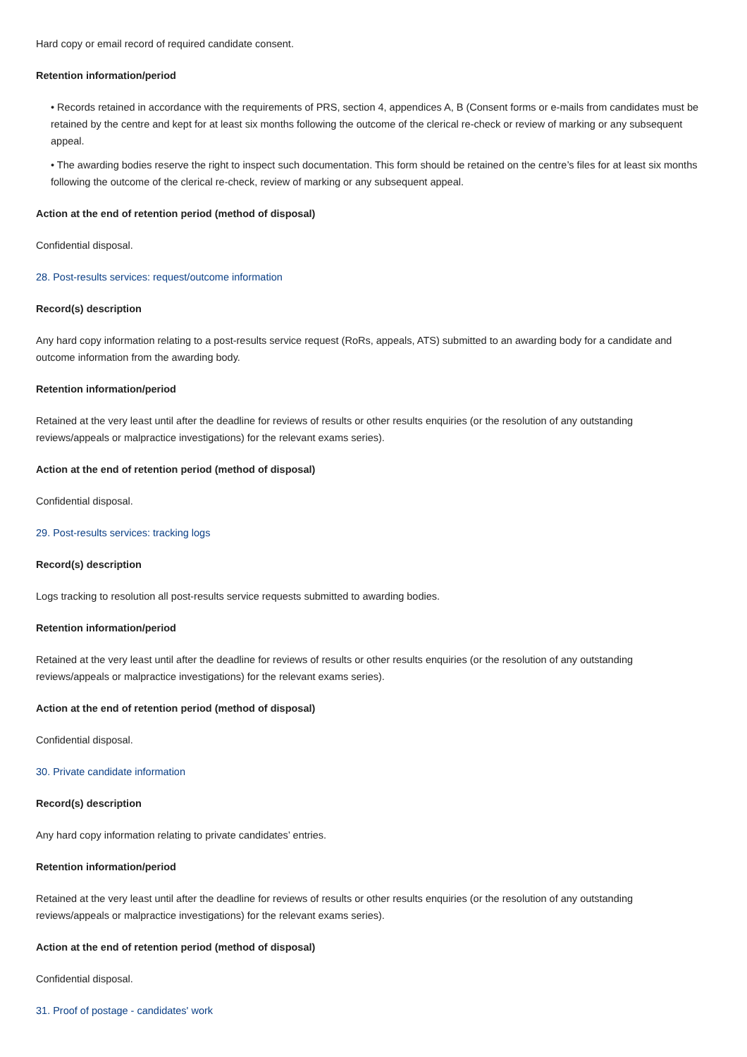Hard copy or email record of required candidate consent.
Retention information/period
• Records retained in accordance with the requirements of PRS, section 4, appendices A, B (Consent forms or e-mails from candidates must be retained by the centre and kept for at least six months following the outcome of the clerical re-check or review of marking or any subsequent appeal.
• The awarding bodies reserve the right to inspect such documentation. This form should be retained on the centre’s files for at least six months following the outcome of the clerical re-check, review of marking or any subsequent appeal.
Action at the end of retention period (method of disposal)
Confidential disposal.
28. Post-results services: request/outcome information
Record(s) description
Any hard copy information relating to a post-results service request (RoRs, appeals, ATS) submitted to an awarding body for a candidate and outcome information from the awarding body.
Retention information/period
Retained at the very least until after the deadline for reviews of results or other results enquiries (or the resolution of any outstanding reviews/appeals or malpractice investigations) for the relevant exams series).
Action at the end of retention period (method of disposal)
Confidential disposal.
29. Post-results services: tracking logs
Record(s) description
Logs tracking to resolution all post-results service requests submitted to awarding bodies.
Retention information/period
Retained at the very least until after the deadline for reviews of results or other results enquiries (or the resolution of any outstanding reviews/appeals or malpractice investigations) for the relevant exams series).
Action at the end of retention period (method of disposal)
Confidential disposal.
30. Private candidate information
Record(s) description
Any hard copy information relating to private candidates’ entries.
Retention information/period
Retained at the very least until after the deadline for reviews of results or other results enquiries (or the resolution of any outstanding reviews/appeals or malpractice investigations) for the relevant exams series).
Action at the end of retention period (method of disposal)
Confidential disposal.
31. Proof of postage - candidates' work